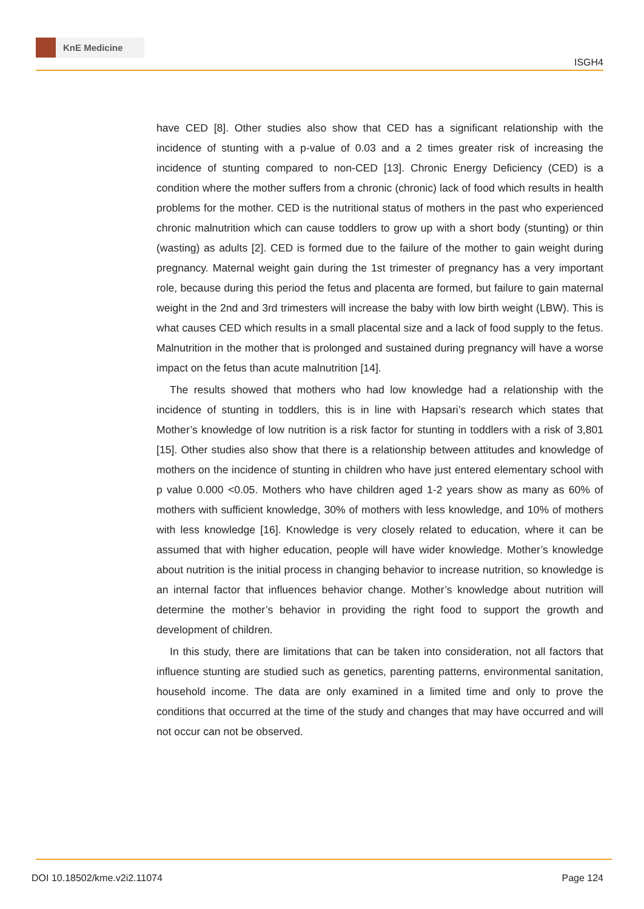KnE Medicine
ISGH4
have CED [8]. Other studies also show that CED has a significant relationship with the incidence of stunting with a p-value of 0.03 and a 2 times greater risk of increasing the incidence of stunting compared to non-CED [13]. Chronic Energy Deficiency (CED) is a condition where the mother suffers from a chronic (chronic) lack of food which results in health problems for the mother. CED is the nutritional status of mothers in the past who experienced chronic malnutrition which can cause toddlers to grow up with a short body (stunting) or thin (wasting) as adults [2]. CED is formed due to the failure of the mother to gain weight during pregnancy. Maternal weight gain during the 1st trimester of pregnancy has a very important role, because during this period the fetus and placenta are formed, but failure to gain maternal weight in the 2nd and 3rd trimesters will increase the baby with low birth weight (LBW). This is what causes CED which results in a small placental size and a lack of food supply to the fetus. Malnutrition in the mother that is prolonged and sustained during pregnancy will have a worse impact on the fetus than acute malnutrition [14].
The results showed that mothers who had low knowledge had a relationship with the incidence of stunting in toddlers, this is in line with Hapsari’s research which states that Mother’s knowledge of low nutrition is a risk factor for stunting in toddlers with a risk of 3,801 [15]. Other studies also show that there is a relationship between attitudes and knowledge of mothers on the incidence of stunting in children who have just entered elementary school with p value 0.000 <0.05. Mothers who have children aged 1-2 years show as many as 60% of mothers with sufficient knowledge, 30% of mothers with less knowledge, and 10% of mothers with less knowledge [16]. Knowledge is very closely related to education, where it can be assumed that with higher education, people will have wider knowledge. Mother’s knowledge about nutrition is the initial process in changing behavior to increase nutrition, so knowledge is an internal factor that influences behavior change. Mother’s knowledge about nutrition will determine the mother’s behavior in providing the right food to support the growth and development of children.
In this study, there are limitations that can be taken into consideration, not all factors that influence stunting are studied such as genetics, parenting patterns, environmental sanitation, household income. The data are only examined in a limited time and only to prove the conditions that occurred at the time of the study and changes that may have occurred and will not occur can not be observed.
DOI 10.18502/kme.v2i2.11074 Page 124